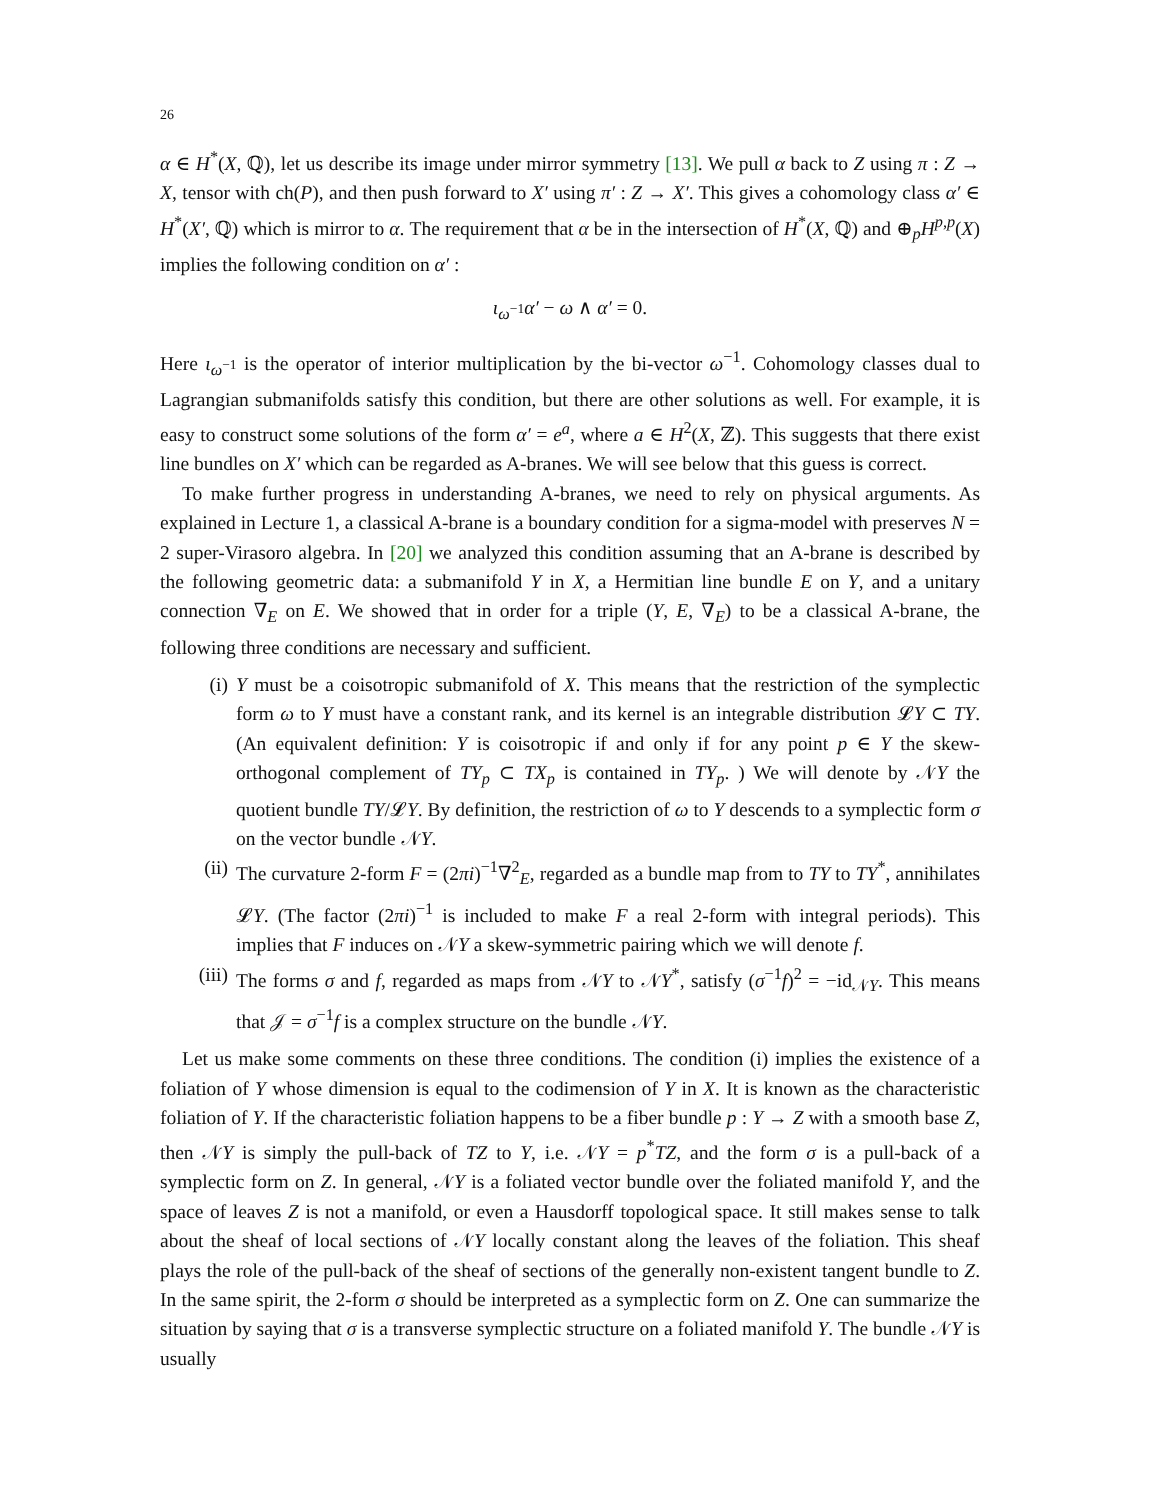26
α ∈ H<sup>*</sup>(X, ℚ), let us describe its image under mirror symmetry [13]. We pull α back to Z using π : Z → X, tensor with ch(P), and then push forward to X′ using π′ : Z → X′. This gives a cohomology class α′ ∈ H<sup>*</sup>(X′, ℚ) which is mirror to α. The requirement that α be in the intersection of H<sup>*</sup>(X, ℚ) and ⊕<sub>p</sub>H<sup>p,p</sup>(X) implies the following condition on α′ :
ι<sub>ω<sup>−1</sup></sub>α′ − ω ∧ α′ = 0.
Here ι<sub>ω<sup>−1</sup></sub> is the operator of interior multiplication by the bi-vector ω<sup>−1</sup>. Cohomology classes dual to Lagrangian submanifolds satisfy this condition, but there are other solutions as well. For example, it is easy to construct some solutions of the form α′ = e<sup>a</sup>, where a ∈ H<sup>2</sup>(X, ℤ). This suggests that there exist line bundles on X′ which can be regarded as A-branes. We will see below that this guess is correct.
To make further progress in understanding A-branes, we need to rely on physical arguments. As explained in Lecture 1, a classical A-brane is a boundary condition for a sigma-model with preserves N = 2 super-Virasoro algebra. In [20] we analyzed this condition assuming that an A-brane is described by the following geometric data: a submanifold Y in X, a Hermitian line bundle E on Y, and a unitary connection ∇<sub>E</sub> on E. We showed that in order for a triple (Y, E, ∇<sub>E</sub>) to be a classical A-brane, the following three conditions are necessary and sufficient.
(i) Y must be a coisotropic submanifold of X. This means that the restriction of the symplectic form ω to Y must have a constant rank, and its kernel is an integrable distribution 𝓛Y ⊂ TY. (An equivalent definition: Y is coisotropic if and only if for any point p ∈ Y the skew-orthogonal complement of TY<sub>p</sub> ⊂ TX<sub>p</sub> is contained in TY<sub>p</sub>. ) We will denote by 𝒩Y the quotient bundle TY/𝓛Y. By definition, the restriction of ω to Y descends to a symplectic form σ on the vector bundle 𝒩Y.
(ii) The curvature 2-form F = (2πi)<sup>−1</sup>∇<sup>2</sup><sub>E</sub>, regarded as a bundle map from to TY to TY<sup>*</sup>, annihilates 𝓛Y. (The factor (2πi)<sup>−1</sup> is included to make F a real 2-form with integral periods). This implies that F induces on 𝒩Y a skew-symmetric pairing which we will denote f.
(iii) The forms σ and f, regarded as maps from 𝒩Y to 𝒩Y<sup>*</sup>, satisfy (σ<sup>−1</sup>f)<sup>2</sup> = −id<sub>𝒩Y</sub>. This means that 𝒥 = σ<sup>−1</sup>f is a complex structure on the bundle 𝒩Y.
Let us make some comments on these three conditions. The condition (i) implies the existence of a foliation of Y whose dimension is equal to the codimension of Y in X. It is known as the characteristic foliation of Y. If the characteristic foliation happens to be a fiber bundle p : Y → Z with a smooth base Z, then 𝒩Y is simply the pull-back of TZ to Y, i.e. 𝒩Y = p<sup>*</sup>TZ, and the form σ is a pull-back of a symplectic form on Z. In general, 𝒩Y is a foliated vector bundle over the foliated manifold Y, and the space of leaves Z is not a manifold, or even a Hausdorff topological space. It still makes sense to talk about the sheaf of local sections of 𝒩Y locally constant along the leaves of the foliation. This sheaf plays the role of the pull-back of the sheaf of sections of the generally non-existent tangent bundle to Z. In the same spirit, the 2-form σ should be interpreted as a symplectic form on Z. One can summarize the situation by saying that σ is a transverse symplectic structure on a foliated manifold Y. The bundle 𝒩Y is usually